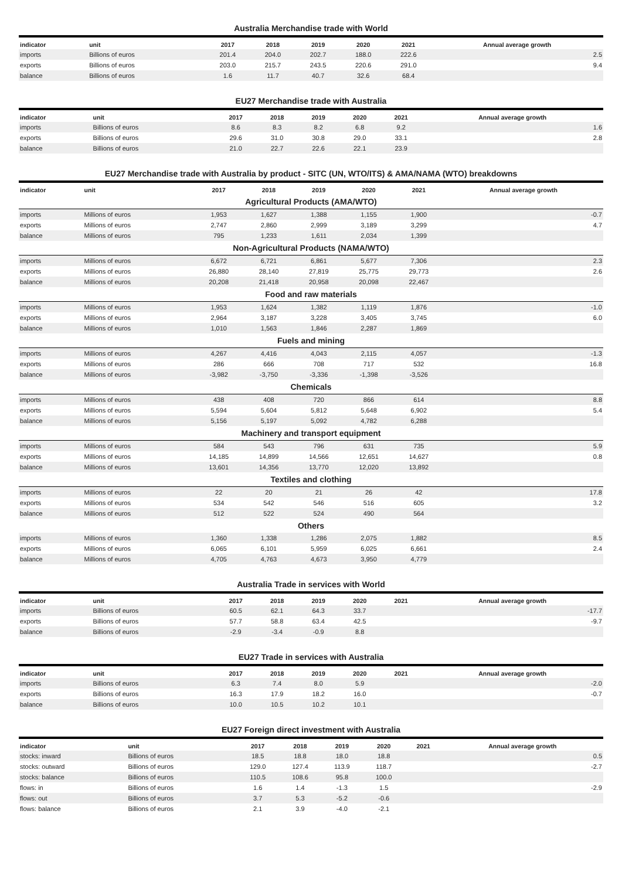Australia Merchandise trade with World
| indicator | unit | 2017 | 2018 | 2019 | 2020 | 2021 | Annual average growth |
| --- | --- | --- | --- | --- | --- | --- | --- |
| imports | Billions of euros | 201.4 | 204.0 | 202.7 | 188.0 | 222.6 | 2.5 |
| exports | Billions of euros | 203.0 | 215.7 | 243.5 | 220.6 | 291.0 | 9.4 |
| balance | Billions of euros | 1.6 | 11.7 | 40.7 | 32.6 | 68.4 | |
EU27 Merchandise trade with Australia
| indicator | unit | 2017 | 2018 | 2019 | 2020 | 2021 | Annual average growth |
| --- | --- | --- | --- | --- | --- | --- | --- |
| imports | Billions of euros | 8.6 | 8.3 | 8.2 | 6.8 | 9.2 | 1.6 |
| exports | Billions of euros | 29.6 | 31.0 | 30.8 | 29.0 | 33.1 | 2.8 |
| balance | Billions of euros | 21.0 | 22.7 | 22.6 | 22.1 | 23.9 | |
EU27 Merchandise trade with Australia by product - SITC (UN, WTO/ITS) & AMA/NAMA (WTO) breakdowns
| indicator | unit | 2017 | 2018 | 2019 | 2020 | 2021 | Annual average growth |
| --- | --- | --- | --- | --- | --- | --- | --- |
| Agricultural Products (AMA/WTO) | | | | | | | |
| imports | Millions of euros | 1,953 | 1,627 | 1,388 | 1,155 | 1,900 | -0.7 |
| exports | Millions of euros | 2,747 | 2,860 | 2,999 | 3,189 | 3,299 | 4.7 |
| balance | Millions of euros | 795 | 1,233 | 1,611 | 2,034 | 1,399 | |
| Non-Agricultural Products (NAMA/WTO) | | | | | | | |
| imports | Millions of euros | 6,672 | 6,721 | 6,861 | 5,677 | 7,306 | 2.3 |
| exports | Millions of euros | 26,880 | 28,140 | 27,819 | 25,775 | 29,773 | 2.6 |
| balance | Millions of euros | 20,208 | 21,418 | 20,958 | 20,098 | 22,467 | |
| Food and raw materials | | | | | | | |
| imports | Millions of euros | 1,953 | 1,624 | 1,382 | 1,119 | 1,876 | -1.0 |
| exports | Millions of euros | 2,964 | 3,187 | 3,228 | 3,405 | 3,745 | 6.0 |
| balance | Millions of euros | 1,010 | 1,563 | 1,846 | 2,287 | 1,869 | |
| Fuels and mining | | | | | | | |
| imports | Millions of euros | 4,267 | 4,416 | 4,043 | 2,115 | 4,057 | -1.3 |
| exports | Millions of euros | 286 | 666 | 708 | 717 | 532 | 16.8 |
| balance | Millions of euros | -3,982 | -3,750 | -3,336 | -1,398 | -3,526 | |
| Chemicals | | | | | | | |
| imports | Millions of euros | 438 | 408 | 720 | 866 | 614 | 8.8 |
| exports | Millions of euros | 5,594 | 5,604 | 5,812 | 5,648 | 6,902 | 5.4 |
| balance | Millions of euros | 5,156 | 5,197 | 5,092 | 4,782 | 6,288 | |
| Machinery and transport equipment | | | | | | | |
| imports | Millions of euros | 584 | 543 | 796 | 631 | 735 | 5.9 |
| exports | Millions of euros | 14,185 | 14,899 | 14,566 | 12,651 | 14,627 | 0.8 |
| balance | Millions of euros | 13,601 | 14,356 | 13,770 | 12,020 | 13,892 | |
| Textiles and clothing | | | | | | | |
| imports | Millions of euros | 22 | 20 | 21 | 26 | 42 | 17.8 |
| exports | Millions of euros | 534 | 542 | 546 | 516 | 605 | 3.2 |
| balance | Millions of euros | 512 | 522 | 524 | 490 | 564 | |
| Others | | | | | | | |
| imports | Millions of euros | 1,360 | 1,338 | 1,286 | 2,075 | 1,882 | 8.5 |
| exports | Millions of euros | 6,065 | 6,101 | 5,959 | 6,025 | 6,661 | 2.4 |
| balance | Millions of euros | 4,705 | 4,763 | 4,673 | 3,950 | 4,779 | |
Australia Trade in services with World
| indicator | unit | 2017 | 2018 | 2019 | 2020 | 2021 | Annual average growth |
| --- | --- | --- | --- | --- | --- | --- | --- |
| imports | Billions of euros | 60.5 | 62.1 | 64.3 | 33.7 | | -17.7 |
| exports | Billions of euros | 57.7 | 58.8 | 63.4 | 42.5 | | -9.7 |
| balance | Billions of euros | -2.9 | -3.4 | -0.9 | 8.8 | | |
EU27 Trade in services with Australia
| indicator | unit | 2017 | 2018 | 2019 | 2020 | 2021 | Annual average growth |
| --- | --- | --- | --- | --- | --- | --- | --- |
| imports | Billions of euros | 6.3 | 7.4 | 8.0 | 5.9 | | -2.0 |
| exports | Billions of euros | 16.3 | 17.9 | 18.2 | 16.0 | | -0.7 |
| balance | Billions of euros | 10.0 | 10.5 | 10.2 | 10.1 | | |
EU27 Foreign direct investment with Australia
| indicator | unit | 2017 | 2018 | 2019 | 2020 | 2021 | Annual average growth |
| --- | --- | --- | --- | --- | --- | --- | --- |
| stocks: inward | Billions of euros | 18.5 | 18.8 | 18.0 | 18.8 | | 0.5 |
| stocks: outward | Billions of euros | 129.0 | 127.4 | 113.9 | 118.7 | | -2.7 |
| stocks: balance | Billions of euros | 110.5 | 108.6 | 95.8 | 100.0 | | |
| flows: in | Billions of euros | 1.6 | 1.4 | -1.3 | 1.5 | | -2.9 |
| flows: out | Billions of euros | 3.7 | 5.3 | -5.2 | -0.6 | | |
| flows: balance | Billions of euros | 2.1 | 3.9 | -4.0 | -2.1 | | |